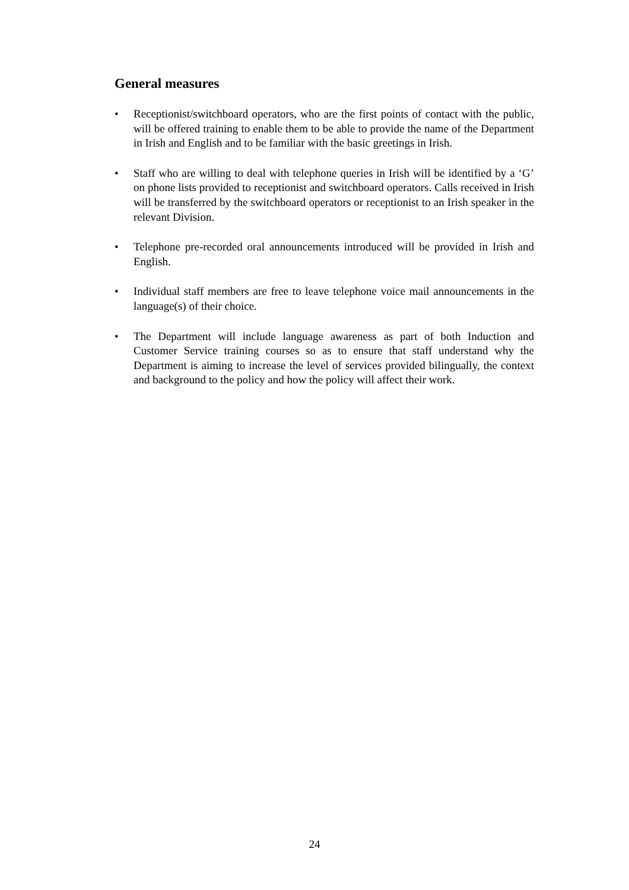General measures
• Receptionist/switchboard operators, who are the first points of contact with the public, will be offered training to enable them to be able to provide the name of the Department in Irish and English and to be familiar with the basic greetings in Irish.
• Staff who are willing to deal with telephone queries in Irish will be identified by a ‘G’ on phone lists provided to receptionist and switchboard operators. Calls received in Irish will be transferred by the switchboard operators or receptionist to an Irish speaker in the relevant Division.
• Telephone pre-recorded oral announcements introduced will be provided in Irish and English.
• Individual staff members are free to leave telephone voice mail announcements in the language(s) of their choice.
• The Department will include language awareness as part of both Induction and Customer Service training courses so as to ensure that staff understand why the Department is aiming to increase the level of services provided bilingually, the context and background to the policy and how the policy will affect their work.
24